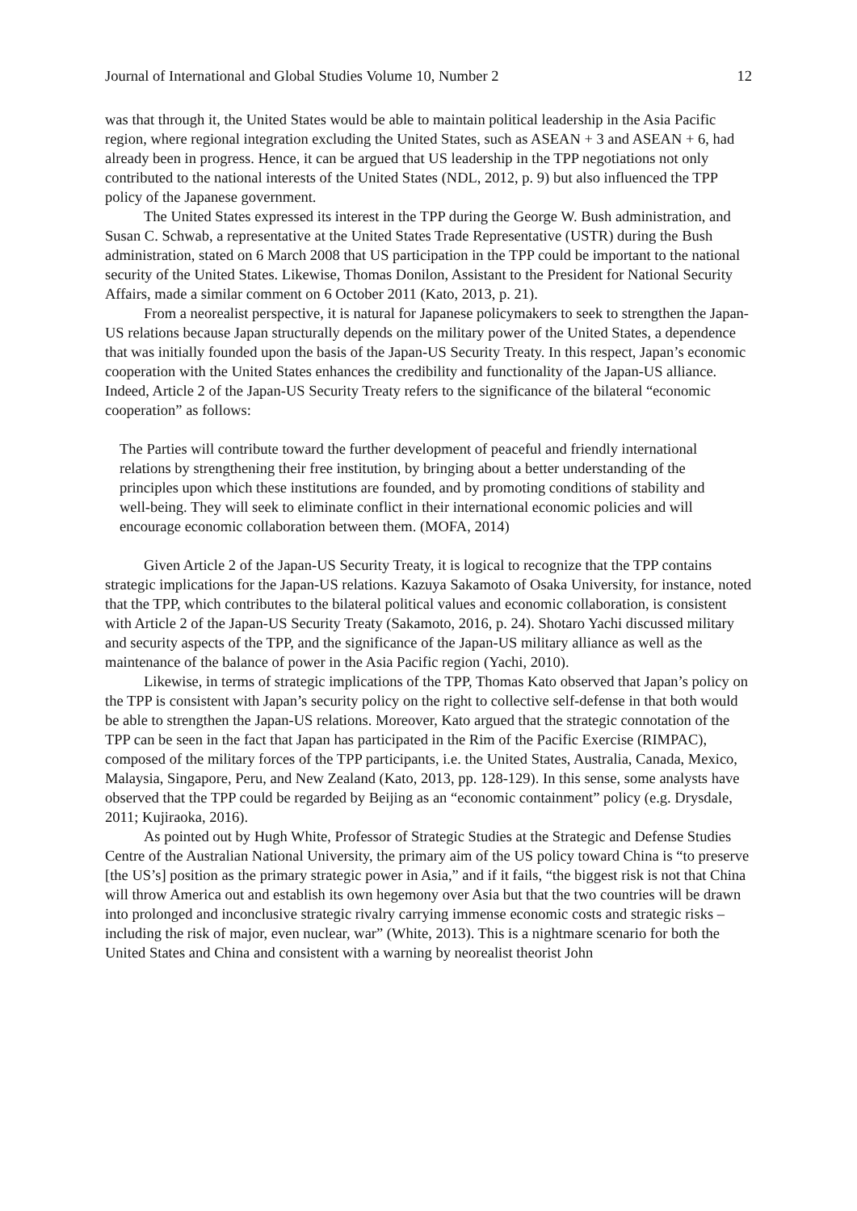Journal of International and Global Studies Volume 10, Number 2 12
was that through it, the United States would be able to maintain political leadership in the Asia Pacific region, where regional integration excluding the United States, such as ASEAN + 3 and ASEAN + 6, had already been in progress. Hence, it can be argued that US leadership in the TPP negotiations not only contributed to the national interests of the United States (NDL, 2012, p. 9) but also influenced the TPP policy of the Japanese government.
The United States expressed its interest in the TPP during the George W. Bush administration, and Susan C. Schwab, a representative at the United States Trade Representative (USTR) during the Bush administration, stated on 6 March 2008 that US participation in the TPP could be important to the national security of the United States. Likewise, Thomas Donilon, Assistant to the President for National Security Affairs, made a similar comment on 6 October 2011 (Kato, 2013, p. 21).
From a neorealist perspective, it is natural for Japanese policymakers to seek to strengthen the Japan-US relations because Japan structurally depends on the military power of the United States, a dependence that was initially founded upon the basis of the Japan-US Security Treaty. In this respect, Japan’s economic cooperation with the United States enhances the credibility and functionality of the Japan-US alliance. Indeed, Article 2 of the Japan-US Security Treaty refers to the significance of the bilateral “economic cooperation” as follows:
The Parties will contribute toward the further development of peaceful and friendly international relations by strengthening their free institution, by bringing about a better understanding of the principles upon which these institutions are founded, and by promoting conditions of stability and well-being. They will seek to eliminate conflict in their international economic policies and will encourage economic collaboration between them. (MOFA, 2014)
Given Article 2 of the Japan-US Security Treaty, it is logical to recognize that the TPP contains strategic implications for the Japan-US relations. Kazuya Sakamoto of Osaka University, for instance, noted that the TPP, which contributes to the bilateral political values and economic collaboration, is consistent with Article 2 of the Japan-US Security Treaty (Sakamoto, 2016, p. 24). Shotaro Yachi discussed military and security aspects of the TPP, and the significance of the Japan-US military alliance as well as the maintenance of the balance of power in the Asia Pacific region (Yachi, 2010).
Likewise, in terms of strategic implications of the TPP, Thomas Kato observed that Japan’s policy on the TPP is consistent with Japan’s security policy on the right to collective self-defense in that both would be able to strengthen the Japan-US relations. Moreover, Kato argued that the strategic connotation of the TPP can be seen in the fact that Japan has participated in the Rim of the Pacific Exercise (RIMPAC), composed of the military forces of the TPP participants, i.e. the United States, Australia, Canada, Mexico, Malaysia, Singapore, Peru, and New Zealand (Kato, 2013, pp. 128-129). In this sense, some analysts have observed that the TPP could be regarded by Beijing as an “economic containment” policy (e.g. Drysdale, 2011; Kujiraoka, 2016).
As pointed out by Hugh White, Professor of Strategic Studies at the Strategic and Defense Studies Centre of the Australian National University, the primary aim of the US policy toward China is “to preserve [the US’s] position as the primary strategic power in Asia,” and if it fails, “the biggest risk is not that China will throw America out and establish its own hegemony over Asia but that the two countries will be drawn into prolonged and inconclusive strategic rivalry carrying immense economic costs and strategic risks – including the risk of major, even nuclear, war” (White, 2013). This is a nightmare scenario for both the United States and China and consistent with a warning by neorealist theorist John